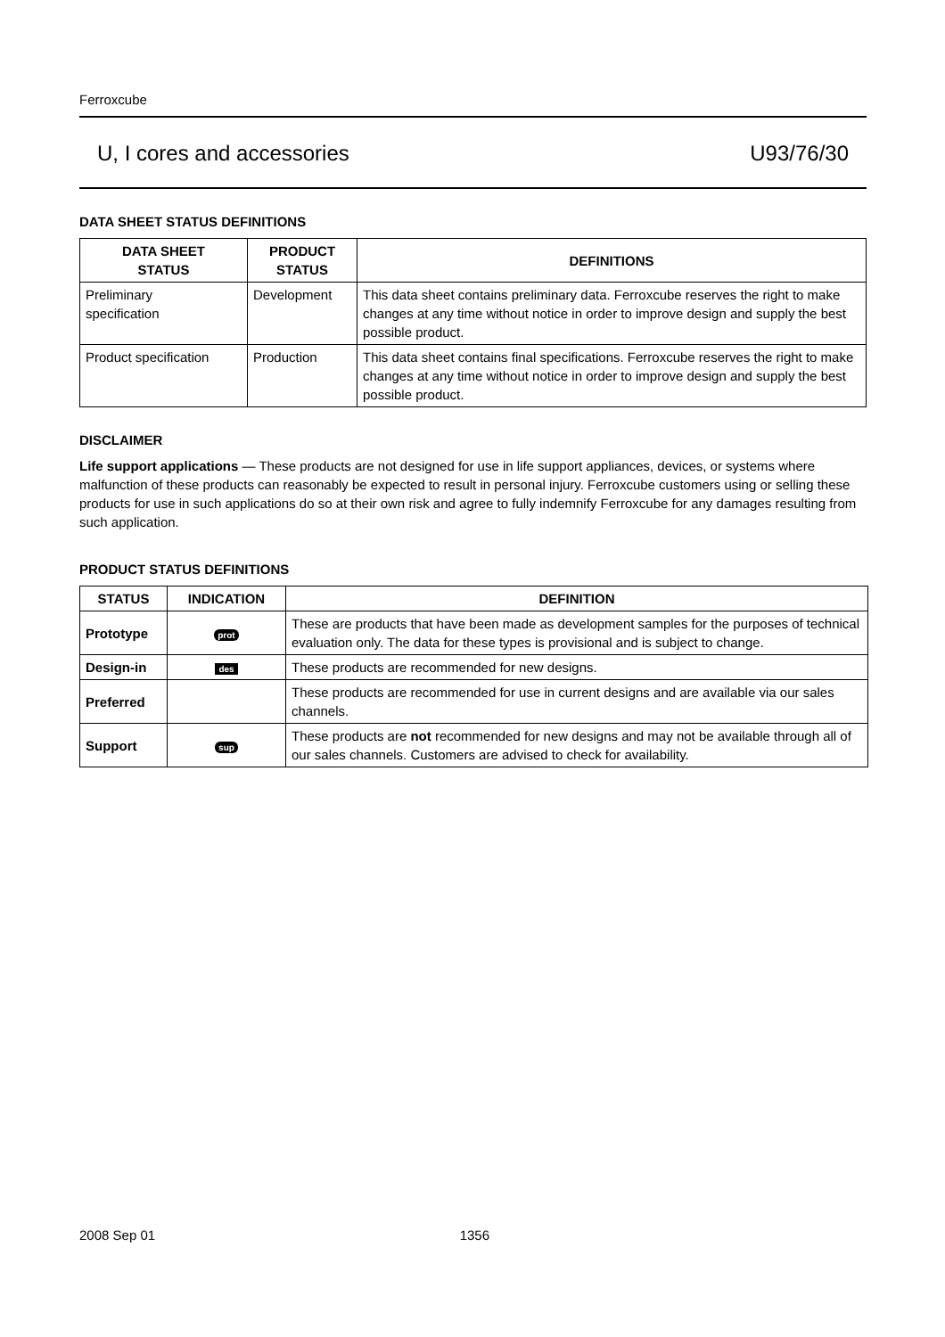Ferroxcube
U, I cores and accessories U93/76/30
DATA SHEET STATUS DEFINITIONS
| DATA SHEET STATUS | PRODUCT STATUS | DEFINITIONS |
| --- | --- | --- |
| Preliminary specification | Development | This data sheet contains preliminary data. Ferroxcube reserves the right to make changes at any time without notice in order to improve design and supply the best possible product. |
| Product specification | Production | This data sheet contains final specifications. Ferroxcube reserves the right to make changes at any time without notice in order to improve design and supply the best possible product. |
DISCLAIMER
Life support applications — These products are not designed for use in life support appliances, devices, or systems where malfunction of these products can reasonably be expected to result in personal injury. Ferroxcube customers using or selling these products for use in such applications do so at their own risk and agree to fully indemnify Ferroxcube for any damages resulting from such application.
PRODUCT STATUS DEFINITIONS
| STATUS | INDICATION | DEFINITION |
| --- | --- | --- |
| Prototype | prot | These are products that have been made as development samples for the purposes of technical evaluation only. The data for these types is provisional and is subject to change. |
| Design-in | des | These products are recommended for new designs. |
| Preferred | | These products are recommended for use in current designs and are available via our sales channels. |
| Support | sup | These products are not recommended for new designs and may not be available through all of our sales channels. Customers are advised to check for availability. |
2008 Sep 01 1356